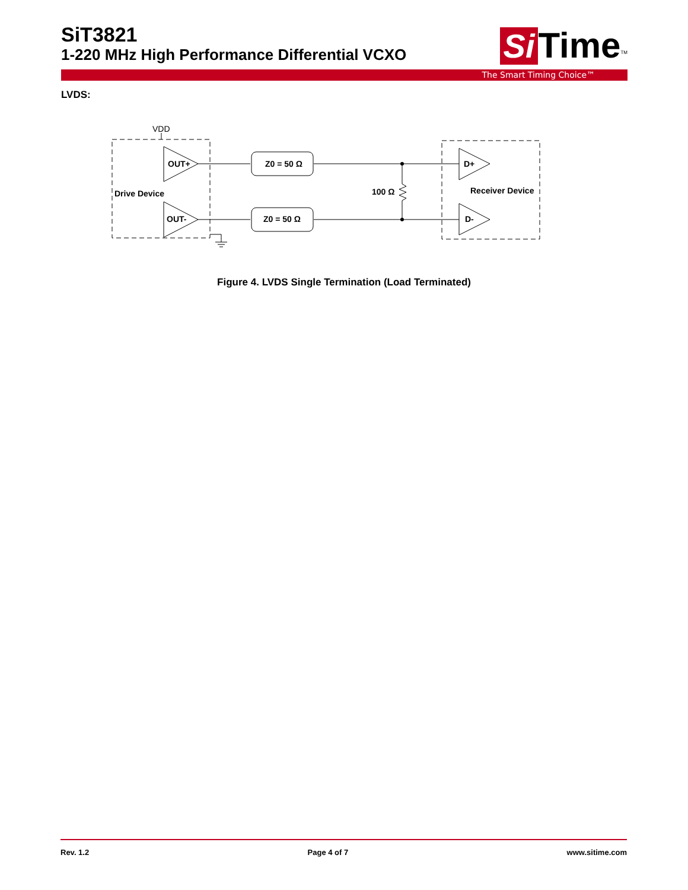SiT3821
1-220 MHz High Performance Differential VCXO
Si Time<sup>TM</sup>
The Smart Timing Choice™
LVDS:
VDD
OUT+
OUT-
Drive Device
Z0 = 50 Ω
Z0 = 50 Ω
100 Ω
D+
D-
Receiver Device
Figure 4. LVDS Single Termination (Load Terminated)
Rev. 1.2 Page 4 of 7 www.sitime.com